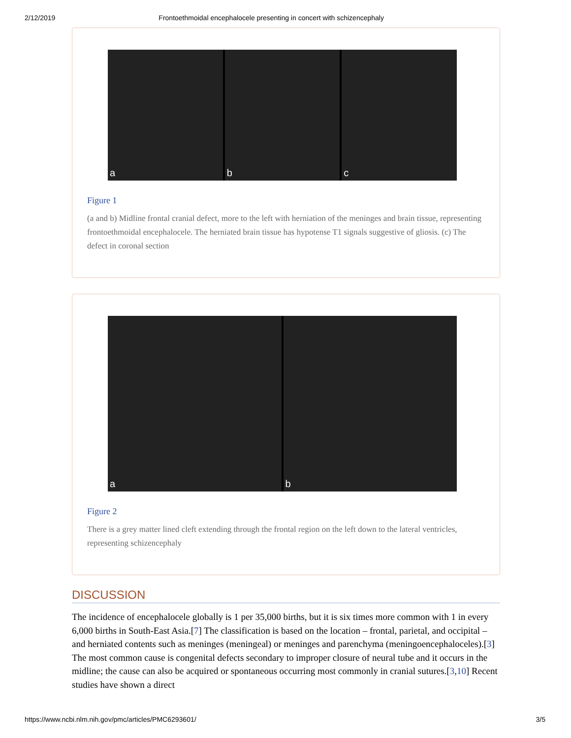2/12/2019 Frontoethmoidal encephalocele presenting in concert with schizencephaly
a b c
Figure 1
(a and b) Midline frontal cranial defect, more to the left with herniation of the meninges and brain tissue, representing frontoethmoidal encephalocele. The herniated brain tissue has hypotense T1 signals suggestive of gliosis. (c) The defect in coronal section
a b
Figure 2
There is a grey matter lined cleft extending through the frontal region on the left down to the lateral ventricles, representing schizencephaly
DISCUSSION
The incidence of encephalocele globally is 1 per 35,000 births, but it is six times more common with 1 in every 6,000 births in South-East Asia.[7] The classification is based on the location – frontal, parietal, and occipital – and herniated contents such as meninges (meningeal) or meninges and parenchyma (meningoencephaloceles).[3] The most common cause is congenital defects secondary to improper closure of neural tube and it occurs in the midline; the cause can also be acquired or spontaneous occurring most commonly in cranial sutures.[3,10] Recent studies have shown a direct
https://www.ncbi.nlm.nih.gov/pmc/articles/PMC6293601/ 3/5